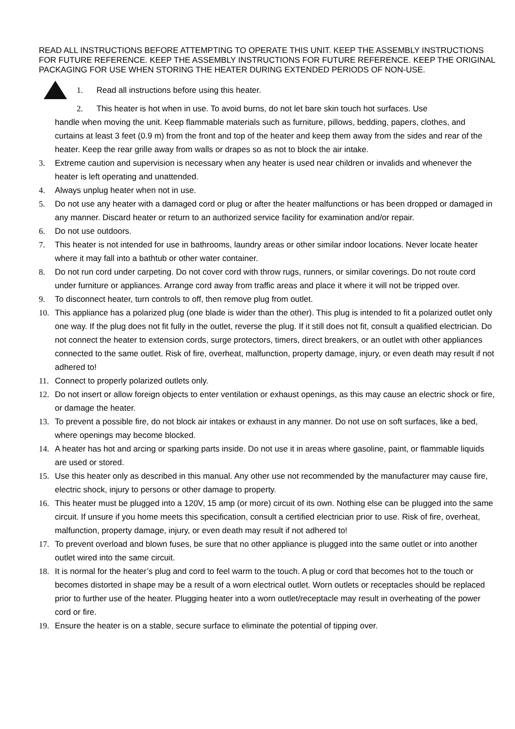READ ALL INSTRUCTIONS BEFORE ATTEMPTING TO OPERATE THIS UNIT. KEEP THE ASSEMBLY INSTRUCTIONS FOR FUTURE REFERENCE. KEEP THE ASSEMBLY INSTRUCTIONS FOR FUTURE REFERENCE. KEEP THE ORIGINAL PACKAGING FOR USE WHEN STORING THE HEATER DURING EXTENDED PERIODS OF NON-USE.
1. Read all instructions before using this heater.
2. This heater is hot when in use. To avoid burns, do not let bare skin touch hot surfaces. Use
handle when moving the unit. Keep flammable materials such as furniture, pillows, bedding, papers, clothes, and curtains at least 3 feet (0.9 m) from the front and top of the heater and keep them away from the sides and rear of the heater. Keep the rear grille away from walls or drapes so as not to block the air intake.
3. Extreme caution and supervision is necessary when any heater is used near children or invalids and whenever the heater is left operating and unattended.
4. Always unplug heater when not in use.
5. Do not use any heater with a damaged cord or plug or after the heater malfunctions or has been dropped or damaged in any manner. Discard heater or return to an authorized service facility for examination and/or repair.
6. Do not use outdoors.
7. This heater is not intended for use in bathrooms, laundry areas or other similar indoor locations. Never locate heater where it may fall into a bathtub or other water container.
8. Do not run cord under carpeting. Do not cover cord with throw rugs, runners, or similar coverings. Do not route cord under furniture or appliances. Arrange cord away from traffic areas and place it where it will not be tripped over.
9. To disconnect heater, turn controls to off, then remove plug from outlet.
10. This appliance has a polarized plug (one blade is wider than the other). This plug is intended to fit a polarized outlet only one way. If the plug does not fit fully in the outlet, reverse the plug. If it still does not fit, consult a qualified electrician. Do not connect the heater to extension cords, surge protectors, timers, direct breakers, or an outlet with other appliances connected to the same outlet. Risk of fire, overheat, malfunction, property damage, injury, or even death may result if not adhered to!
11. Connect to properly polarized outlets only.
12. Do not insert or allow foreign objects to enter ventilation or exhaust openings, as this may cause an electric shock or fire, or damage the heater.
13. To prevent a possible fire, do not block air intakes or exhaust in any manner. Do not use on soft surfaces, like a bed, where openings may become blocked.
14. A heater has hot and arcing or sparking parts inside. Do not use it in areas where gasoline, paint, or flammable liquids are used or stored.
15. Use this heater only as described in this manual. Any other use not recommended by the manufacturer may cause fire, electric shock, injury to persons or other damage to property.
16. This heater must be plugged into a 120V, 15 amp (or more) circuit of its own. Nothing else can be plugged into the same circuit. If unsure if you home meets this specification, consult a certified electrician prior to use. Risk of fire, overheat, malfunction, property damage, injury, or even death may result if not adhered to!
17. To prevent overload and blown fuses, be sure that no other appliance is plugged into the same outlet or into another outlet wired into the same circuit.
18. It is normal for the heater’s plug and cord to feel warm to the touch. A plug or cord that becomes hot to the touch or becomes distorted in shape may be a result of a worn electrical outlet. Worn outlets or receptacles should be replaced prior to further use of the heater. Plugging heater into a worn outlet/receptacle may result in overheating of the power cord or fire.
19. Ensure the heater is on a stable, secure surface to eliminate the potential of tipping over.